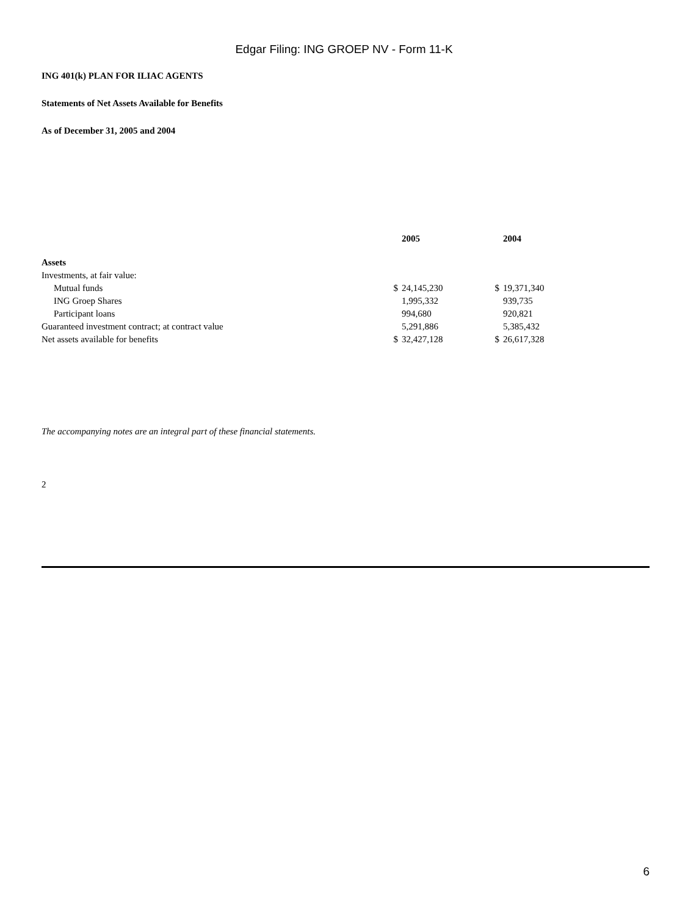Edgar Filing: ING GROEP NV - Form 11-K
ING 401(k) PLAN FOR ILIAC AGENTS
Statements of Net Assets Available for Benefits
As of December 31, 2005 and 2004
| | | 2005 | | 2004 | |
| Assets | | | | | |
| Investments, at fair value: | | | | | |
| Mutual funds | $ | 24,145,230 | $ | 19,371,340 | |
| ING Groep Shares | | 1,995,332 | | 939,735 | |
| Participant loans | | 994,680 | | 920,821 | |
| Guaranteed investment contract; at contract value | | 5,291,886 | | 5,385,432 | |
| Net assets available for benefits | $ | 32,427,128 | $ | 26,617,328 | |
The accompanying notes are an integral part of these financial statements.
2
6